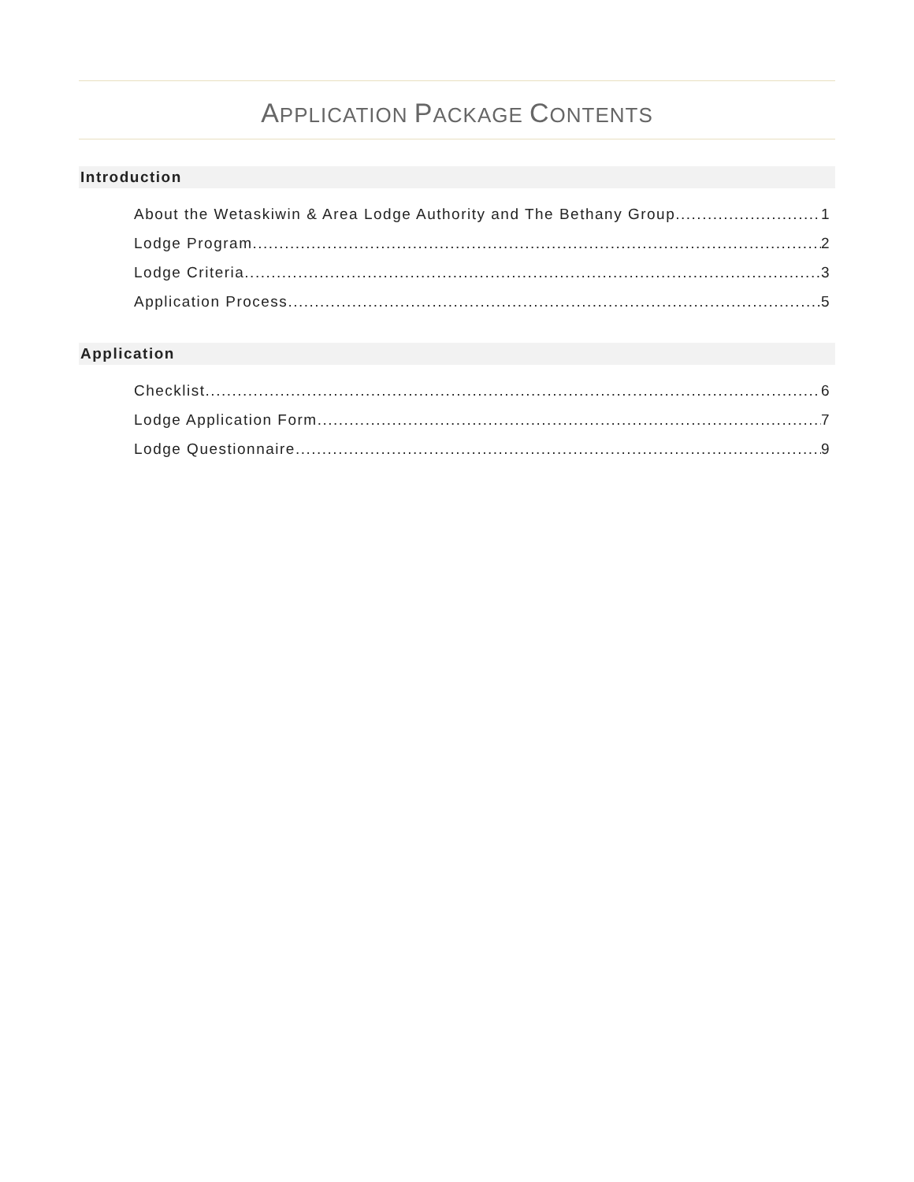APPLICATION PACKAGE CONTENTS
Introduction
About the Wetaskiwin & Area Lodge Authority and The Bethany Group 1
Lodge Program 2
Lodge Criteria 3
Application Process 5
Application
Checklist 6
Lodge Application Form 7
Lodge Questionnaire 9